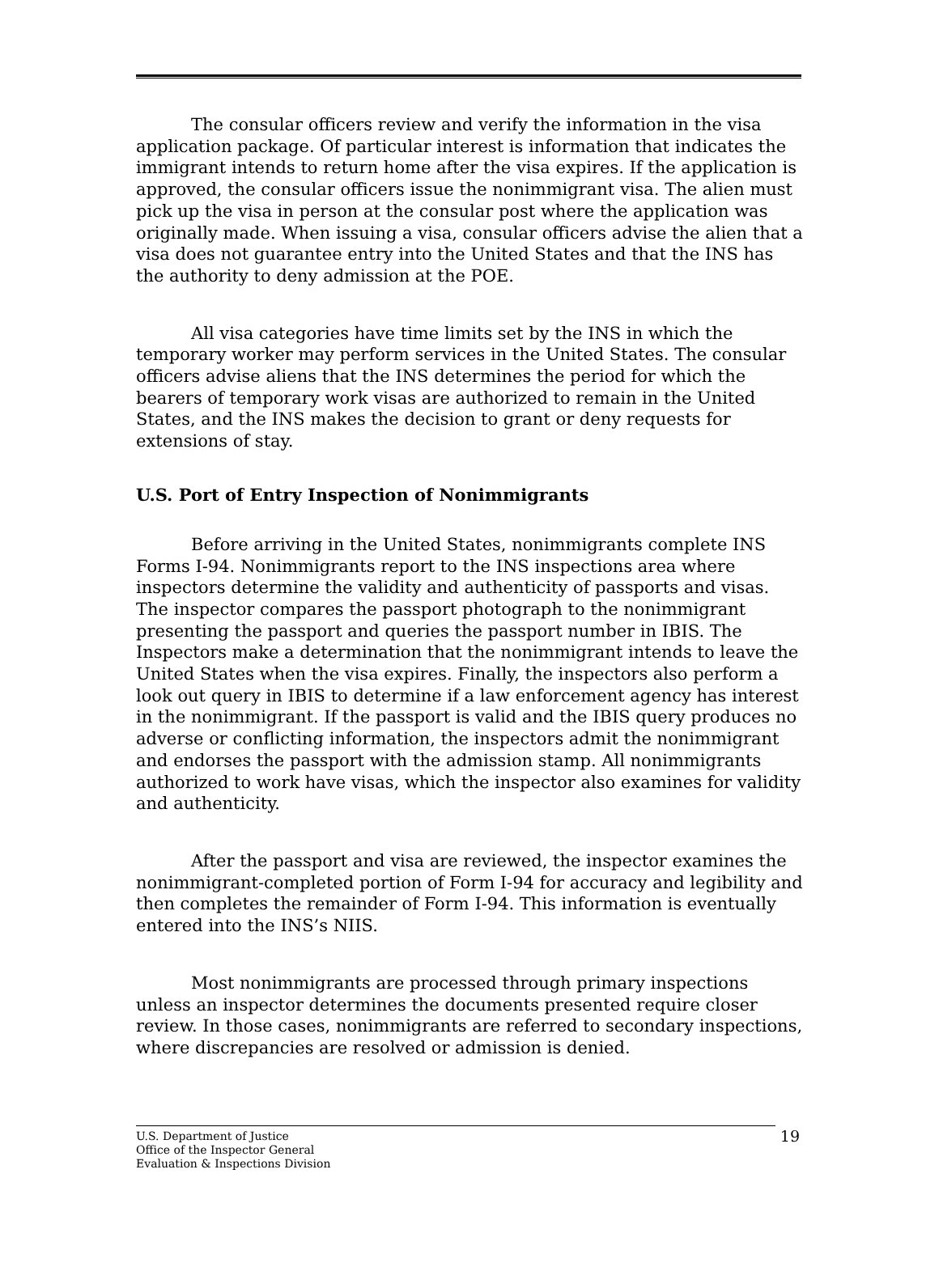The consular officers review and verify the information in the visa application package. Of particular interest is information that indicates the immigrant intends to return home after the visa expires. If the application is approved, the consular officers issue the nonimmigrant visa. The alien must pick up the visa in person at the consular post where the application was originally made. When issuing a visa, consular officers advise the alien that a visa does not guarantee entry into the United States and that the INS has the authority to deny admission at the POE.
All visa categories have time limits set by the INS in which the temporary worker may perform services in the United States. The consular officers advise aliens that the INS determines the period for which the bearers of temporary work visas are authorized to remain in the United States, and the INS makes the decision to grant or deny requests for extensions of stay.
U.S. Port of Entry Inspection of Nonimmigrants
Before arriving in the United States, nonimmigrants complete INS Forms I-94. Nonimmigrants report to the INS inspections area where inspectors determine the validity and authenticity of passports and visas. The inspector compares the passport photograph to the nonimmigrant presenting the passport and queries the passport number in IBIS. The Inspectors make a determination that the nonimmigrant intends to leave the United States when the visa expires. Finally, the inspectors also perform a look out query in IBIS to determine if a law enforcement agency has interest in the nonimmigrant. If the passport is valid and the IBIS query produces no adverse or conflicting information, the inspectors admit the nonimmigrant and endorses the passport with the admission stamp. All nonimmigrants authorized to work have visas, which the inspector also examines for validity and authenticity.
After the passport and visa are reviewed, the inspector examines the nonimmigrant-completed portion of Form I-94 for accuracy and legibility and then completes the remainder of Form I-94. This information is eventually entered into the INS’s NIIS.
Most nonimmigrants are processed through primary inspections unless an inspector determines the documents presented require closer review. In those cases, nonimmigrants are referred to secondary inspections, where discrepancies are resolved or admission is denied.
U.S. Department of Justice
Office of the Inspector General
Evaluation & Inspections Division
19